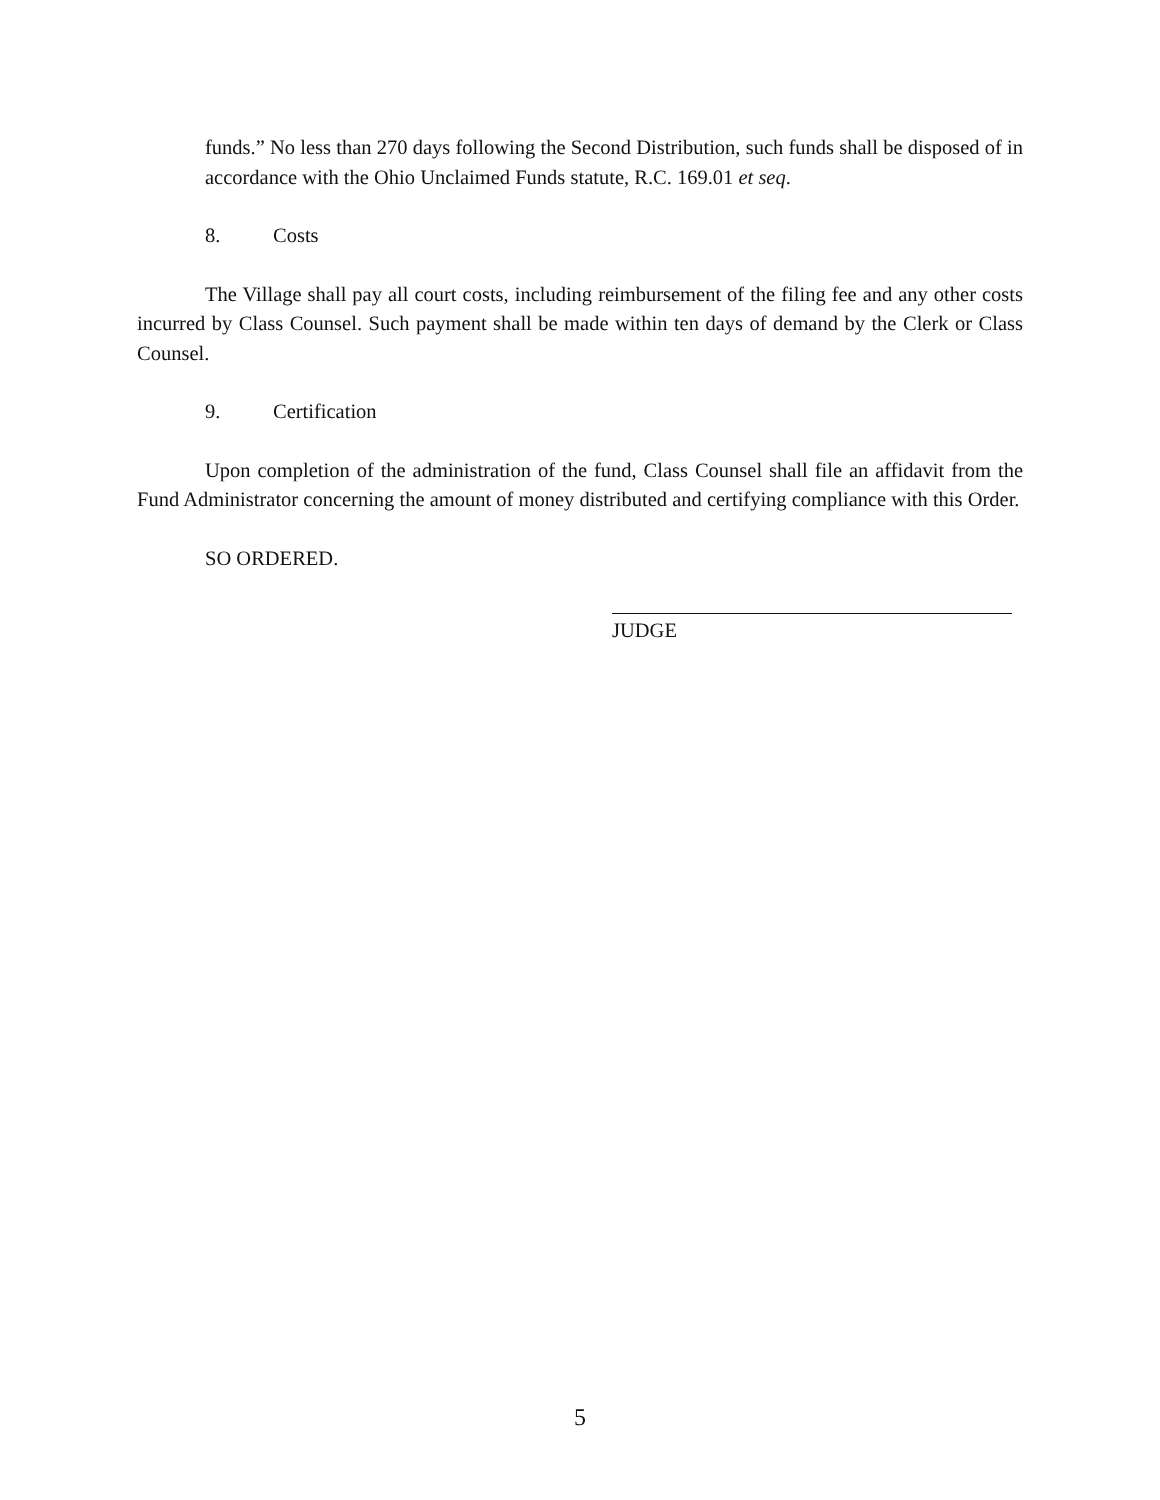funds.” No less than 270 days following the Second Distribution, such funds shall be disposed of in accordance with the Ohio Unclaimed Funds statute, R.C. 169.01 et seq.
8. Costs
The Village shall pay all court costs, including reimbursement of the filing fee and any other costs incurred by Class Counsel. Such payment shall be made within ten days of demand by the Clerk or Class Counsel.
9. Certification
Upon completion of the administration of the fund, Class Counsel shall file an affidavit from the Fund Administrator concerning the amount of money distributed and certifying compliance with this Order.
SO ORDERED.
JUDGE
5